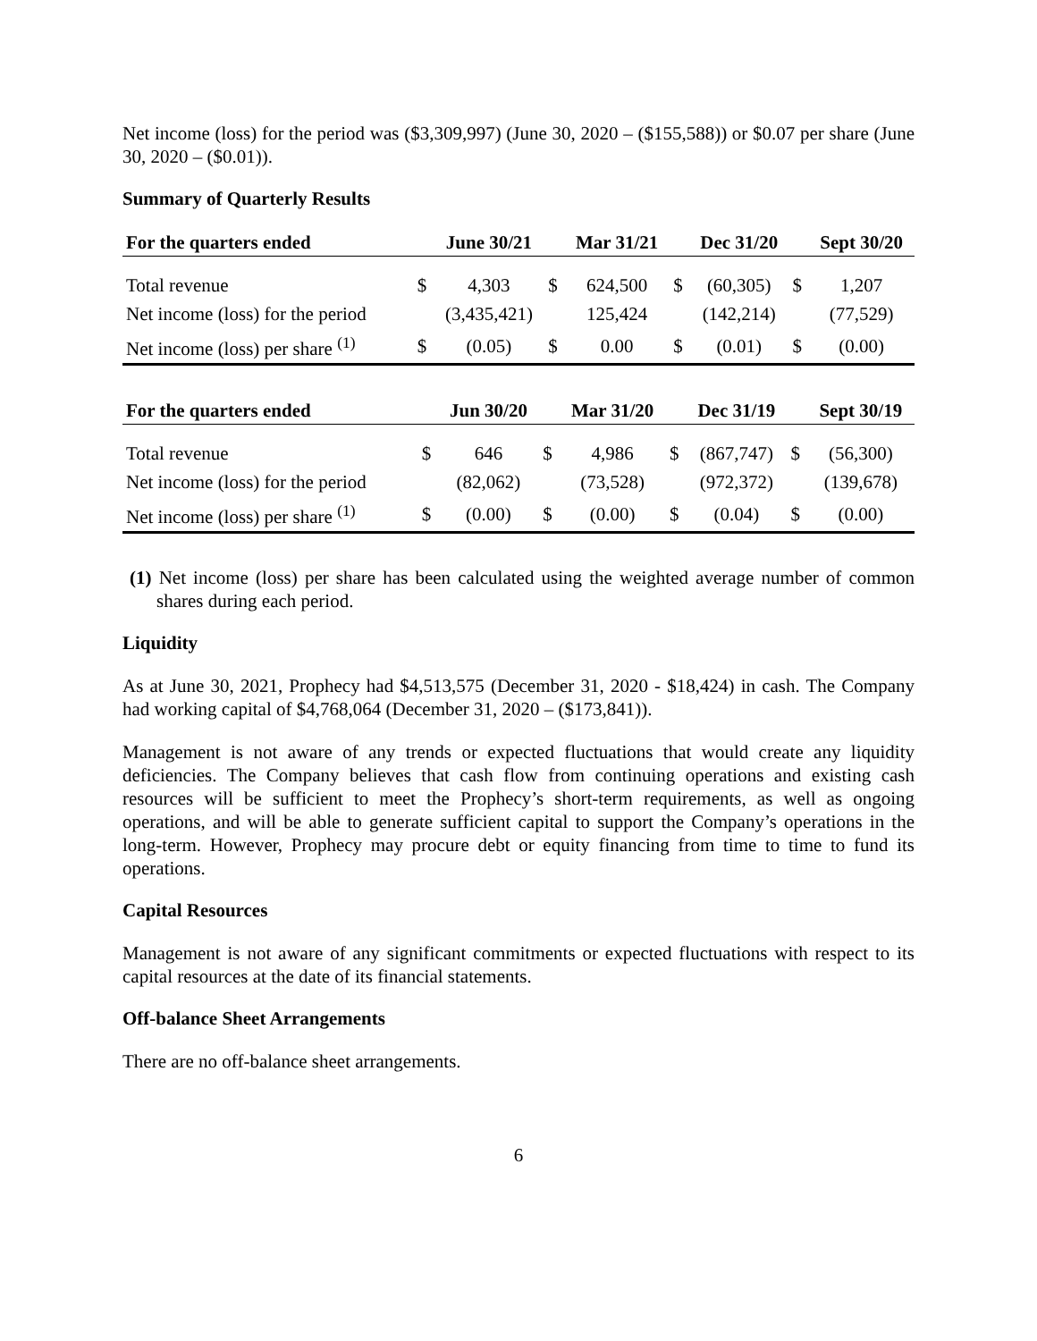Net income (loss) for the period was ($3,309,997) (June 30, 2020 – ($155,588)) or $0.07 per share (June 30, 2020 – ($0.01)).
Summary of Quarterly Results
| For the quarters ended | | June 30/21 | | Mar 31/21 | | Dec 31/20 | | Sept 30/20 |
| --- | --- | --- | --- | --- | --- | --- | --- | --- |
| Total revenue | $ | 4,303 | $ | 624,500 | $ | (60,305) | $ | 1,207 |
| Net income (loss) for the period | | (3,435,421) | | 125,424 | | (142,214) | | (77,529) |
| Net income (loss) per share <sup>(1)</sup> | $ | (0.05) | $ | 0.00 | $ | (0.01) | $ | (0.00) |
| For the quarters ended | | Jun 30/20 | | Mar 31/20 | | Dec 31/19 | | Sept 30/19 |
| --- | --- | --- | --- | --- | --- | --- | --- | --- |
| Total revenue | $ | 646 | $ | 4,986 | $ | (867,747) | $ | (56,300) |
| Net income (loss) for the period | | (82,062) | | (73,528) | | (972,372) | | (139,678) |
| Net income (loss) per share <sup>(1)</sup> | $ | (0.00) | $ | (0.00) | $ | (0.04) | $ | (0.00) |
(1) Net income (loss) per share has been calculated using the weighted average number of common shares during each period.
Liquidity
As at June 30, 2021, Prophecy had $4,513,575 (December 31, 2020 - $18,424) in cash. The Company had working capital of $4,768,064 (December 31, 2020 – ($173,841)).
Management is not aware of any trends or expected fluctuations that would create any liquidity deficiencies. The Company believes that cash flow from continuing operations and existing cash resources will be sufficient to meet the Prophecy’s short-term requirements, as well as ongoing operations, and will be able to generate sufficient capital to support the Company’s operations in the long-term. However, Prophecy may procure debt or equity financing from time to time to fund its operations.
Capital Resources
Management is not aware of any significant commitments or expected fluctuations with respect to its capital resources at the date of its financial statements.
Off-balance Sheet Arrangements
There are no off-balance sheet arrangements.
6